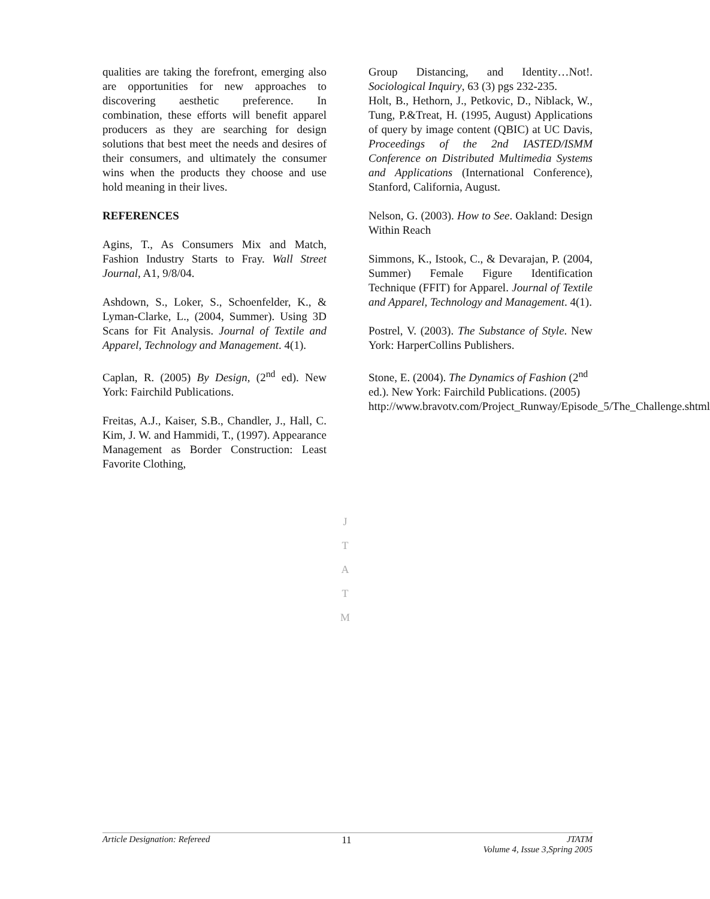qualities are taking the forefront, emerging also are opportunities for new approaches to discovering aesthetic preference. In combination, these efforts will benefit apparel producers as they are searching for design solutions that best meet the needs and desires of their consumers, and ultimately the consumer wins when the products they choose and use hold meaning in their lives.
REFERENCES
Agins, T., As Consumers Mix and Match, Fashion Industry Starts to Fray. Wall Street Journal, A1, 9/8/04.
Ashdown, S., Loker, S., Schoenfelder, K., & Lyman-Clarke, L., (2004, Summer). Using 3D Scans for Fit Analysis. Journal of Textile and Apparel, Technology and Management. 4(1).
Caplan, R. (2005) By Design, (2<sup>nd</sup> ed). New York: Fairchild Publications.
Freitas, A.J., Kaiser, S.B., Chandler, J., Hall, C. Kim, J. W. and Hammidi, T., (1997). Appearance Management as Border Construction: Least Favorite Clothing,
Group Distancing, and Identity…Not!. Sociological Inquiry, 63 (3) pgs 232-235.
Holt, B., Hethorn, J., Petkovic, D., Niblack, W., Tung, P.&Treat, H. (1995, August) Applications of query by image content (QBIC) at UC Davis, Proceedings of the 2nd IASTED/ISMM Conference on Distributed Multimedia Systems and Applications (International Conference), Stanford, California, August.
Nelson, G. (2003). How to See. Oakland: Design Within Reach
Simmons, K., Istook, C., & Devarajan, P. (2004, Summer) Female Figure Identification Technique (FFIT) for Apparel. Journal of Textile and Apparel, Technology and Management. 4(1).
Postrel, V. (2003). The Substance of Style. New York: HarperCollins Publishers.
Stone, E. (2004). The Dynamics of Fashion (2<sup>nd</sup> ed.). New York: Fairchild Publications. (2005)
http://www.bravotv.com/Project_Runway/Episode_5/The_Challenge.shtml
J
T
A
T
M
Article Designation: Refereed 11 JTATM
Volume 4, Issue 3,Spring 2005